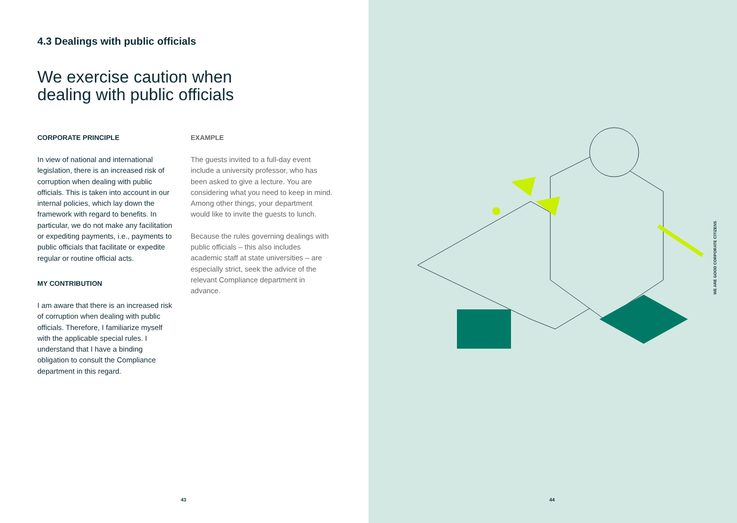4.3 Dealings with public officials
We exercise caution when
dealing with public officials
CORPORATE PRINCIPLE
In view of national and international legislation, there is an increased risk of corruption when dealing with public officials. This is taken into account in our internal policies, which lay down the framework with regard to benefits. In particular, we do not make any facilitation or expediting payments, i.e., payments to public officials that facilitate or expedite regular or routine official acts.
MY CONTRIBUTION
I am aware that there is an increased risk of corruption when dealing with public officials. Therefore, I familiarize myself with the applicable special rules. I understand that I have a binding obligation to consult the Compliance department in this regard.
EXAMPLE
The guests invited to a full-day event include a university professor, who has been asked to give a lecture. You are considering what you need to keep in mind. Among other things, your department would like to invite the guests to lunch.
Because the rules governing dealings with public officials – this also includes academic staff at state universities – are especially strict, seek the advice of the relevant Compliance department in advance.
43
WE ARE GOOD CORPORATE CITIZENS
44